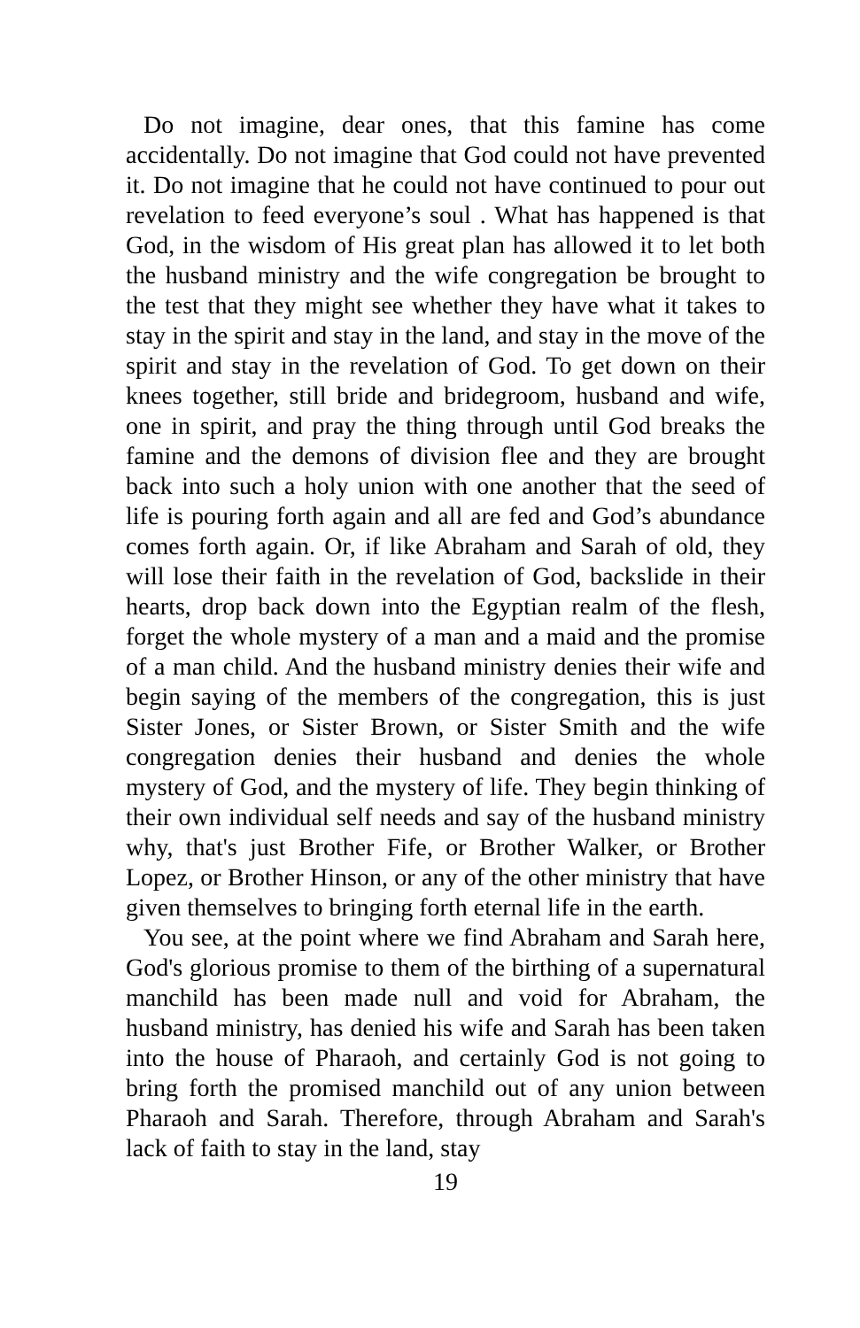Do not imagine, dear ones, that this famine has come accidentally. Do not imagine that God could not have prevented it. Do not imagine that he could not have continued to pour out revelation to feed everyone’s soul . What has happened is that God, in the wisdom of His great plan has allowed it to let both the husband ministry and the wife congregation be brought to the test that they might see whether they have what it takes to stay in the spirit and stay in the land, and stay in the move of the spirit and stay in the revelation of God. To get down on their knees together, still bride and bridegroom, husband and wife, one in spirit, and pray the thing through until God breaks the famine and the demons of division flee and they are brought back into such a holy union with one another that the seed of life is pouring forth again and all are fed and God’s abundance comes forth again. Or, if like Abraham and Sarah of old, they will lose their faith in the revelation of God, backslide in their hearts, drop back down into the Egyptian realm of the flesh, forget the whole mystery of a man and a maid and the promise of a man child. And the husband ministry denies their wife and begin saying of the members of the congregation, this is just Sister Jones, or Sister Brown, or Sister Smith and the wife congregation denies their husband and denies the whole mystery of God, and the mystery of life. They begin thinking of their own individual self needs and say of the husband ministry why, that's just Brother Fife, or Brother Walker, or Brother Lopez, or Brother Hinson, or any of the other ministry that have given themselves to bringing forth eternal life in the earth.
You see, at the point where we find Abraham and Sarah here, God's glorious promise to them of the birthing of a supernatural manchild has been made null and void for Abraham, the husband ministry, has denied his wife and Sarah has been taken into the house of Pharaoh, and certainly God is not going to bring forth the promised manchild out of any union between Pharaoh and Sarah. Therefore, through Abraham and Sarah's lack of faith to stay in the land, stay
19